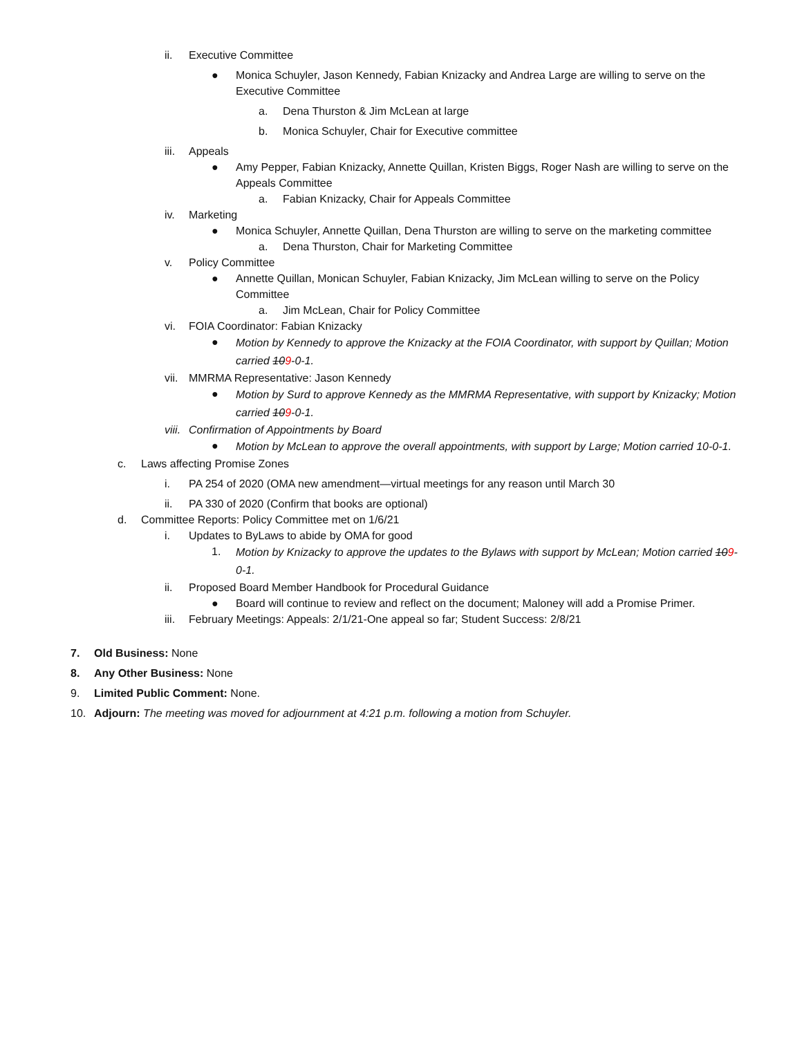ii. Executive Committee
● Monica Schuyler, Jason Kennedy, Fabian Knizacky and Andrea Large are willing to serve on the Executive Committee
a. Dena Thurston & Jim McLean at large
b. Monica Schuyler, Chair for Executive committee
iii. Appeals
● Amy Pepper, Fabian Knizacky, Annette Quillan, Kristen Biggs, Roger Nash are willing to serve on the Appeals Committee
a. Fabian Knizacky, Chair for Appeals Committee
iv. Marketing
● Monica Schuyler, Annette Quillan, Dena Thurston are willing to serve on the marketing committee
a. Dena Thurston, Chair for Marketing Committee
v. Policy Committee
● Annette Quillan, Monican Schuyler, Fabian Knizacky, Jim McLean willing to serve on the Policy Committee
a. Jim McLean, Chair for Policy Committee
vi. FOIA Coordinator: Fabian Knizacky
● Motion by Kennedy to approve the Knizacky at the FOIA Coordinator, with support by Quillan; Motion carried 109-0-1.
vii. MMRMA Representative: Jason Kennedy
● Motion by Surd to approve Kennedy as the MMRMA Representative, with support by Knizacky; Motion carried 109-0-1.
viii. Confirmation of Appointments by Board
● Motion by McLean to approve the overall appointments, with support by Large; Motion carried 10-0-1.
c. Laws affecting Promise Zones
i. PA 254 of 2020 (OMA new amendment—virtual meetings for any reason until March 30
ii. PA 330 of 2020 (Confirm that books are optional)
d. Committee Reports: Policy Committee met on 1/6/21
i. Updates to ByLaws to abide by OMA for good
1. Motion by Knizacky to approve the updates to the Bylaws with support by McLean; Motion carried 109-0-1.
ii. Proposed Board Member Handbook for Procedural Guidance
● Board will continue to review and reflect on the document; Maloney will add a Promise Primer.
iii. February Meetings: Appeals: 2/1/21-One appeal so far; Student Success: 2/8/21
7. Old Business: None
8. Any Other Business: None
9. Limited Public Comment: None.
10. Adjourn: The meeting was moved for adjournment at 4:21 p.m. following a motion from Schuyler.